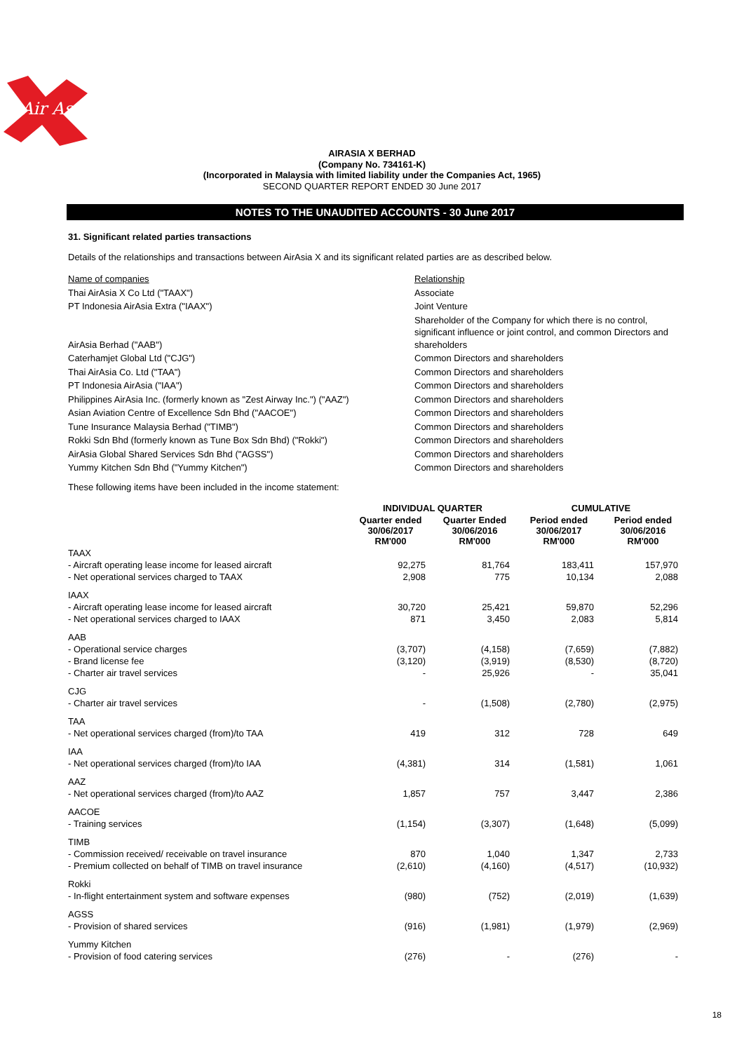Air Asia
AIRASIA X BERHAD
(Company No. 734161-K)
(Incorporated in Malaysia with limited liability under the Companies Act, 1965)
SECOND QUARTER REPORT ENDED 30 June 2017
NOTES TO THE UNAUDITED ACCOUNTS - 30 June 2017
31. Significant related parties transactions
Details of the relationships and transactions between AirAsia X and its significant related parties are as described below.
| Name of companies | Relationship |
| Thai AirAsia X Co Ltd ("TAAX") | Associate |
| PT Indonesia AirAsia Extra ("IAAX") | Joint Venture |
| AirAsia Berhad ("AAB") | Shareholder of the Company for which there is no control, significant influence or joint control, and common Directors and shareholders |
| Caterhamjet Global Ltd ("CJG") | Common Directors and shareholders |
| Thai AirAsia Co. Ltd ("TAA") | Common Directors and shareholders |
| PT Indonesia AirAsia ("IAA") | Common Directors and shareholders |
| Philippines AirAsia Inc. (formerly known as "Zest Airway Inc.") ("AAZ") | Common Directors and shareholders |
| Asian Aviation Centre of Excellence Sdn Bhd ("AACOE") | Common Directors and shareholders |
| Tune Insurance Malaysia Berhad ("TIMB") | Common Directors and shareholders |
| Rokki Sdn Bhd (formerly known as Tune Box Sdn Bhd) ("Rokki") | Common Directors and shareholders |
| AirAsia Global Shared Services Sdn Bhd ("AGSS") | Common Directors and shareholders |
| Yummy Kitchen Sdn Bhd ("Yummy Kitchen") | Common Directors and shareholders |
These following items have been included in the income statement:
| | INDIVIDUAL QUARTER | | CUMULATIVE | |
| --- | --- | --- | --- | --- |
| | Quarter ended 30/06/2017 RM'000 | Quarter Ended 30/06/2016 RM'000 | Period ended 30/06/2017 RM'000 | Period ended 30/06/2016 RM'000 |
| TAAX | | | | |
| - Aircraft operating lease income for leased aircraft | 92,275 | 81,764 | 183,411 | 157,970 |
| - Net operational services charged to TAAX | 2,908 | 775 | 10,134 | 2,088 |
| IAAX | | | | |
| - Aircraft operating lease income for leased aircraft | 30,720 | 25,421 | 59,870 | 52,296 |
| - Net operational services charged to IAAX | 871 | 3,450 | 2,083 | 5,814 |
| AAB | | | | |
| - Operational service charges | (3,707) | (4,158) | (7,659) | (7,882) |
| - Brand license fee | (3,120) | (3,919) | (8,530) | (8,720) |
| - Charter air travel services | - | 25,926 | - | 35,041 |
| CJG | | | | |
| - Charter air travel services | - | (1,508) | (2,780) | (2,975) |
| TAA | | | | |
| - Net operational services charged (from)/to TAA | 419 | 312 | 728 | 649 |
| IAA | | | | |
| - Net operational services charged (from)/to IAA | (4,381) | 314 | (1,581) | 1,061 |
| AAZ | | | | |
| - Net operational services charged (from)/to AAZ | 1,857 | 757 | 3,447 | 2,386 |
| AACOE | | | | |
| - Training services | (1,154) | (3,307) | (1,648) | (5,099) |
| TIMB | | | | |
| - Commission received/ receivable on travel insurance | 870 | 1,040 | 1,347 | 2,733 |
| - Premium collected on behalf of TIMB on travel insurance | (2,610) | (4,160) | (4,517) | (10,932) |
| Rokki | | | | |
| - In-flight entertainment system and software expenses | (980) | (752) | (2,019) | (1,639) |
| AGSS | | | | |
| - Provision of shared services | (916) | (1,981) | (1,979) | (2,969) |
| Yummy Kitchen | | | | |
| - Provision of food catering services | (276) | - | (276) | - |
18